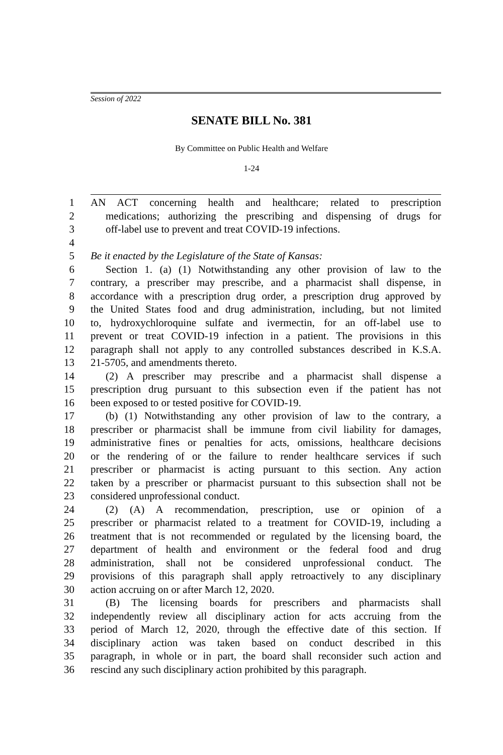Session of 2022
SENATE BILL No. 381
By Committee on Public Health and Welfare
1-24
1 AN ACT concerning health and healthcare; related to prescription
2 medications; authorizing the prescribing and dispensing of drugs for
3 off-label use to prevent and treat COVID-19 infections.
4
5 Be it enacted by the Legislature of the State of Kansas:
6 Section 1. (a) (1) Notwithstanding any other provision of law to the
7 contrary, a prescriber may prescribe, and a pharmacist shall dispense, in
8 accordance with a prescription drug order, a prescription drug approved by
9 the United States food and drug administration, including, but not limited
10 to, hydroxychloroquine sulfate and ivermectin, for an off-label use to
11 prevent or treat COVID-19 infection in a patient. The provisions in this
12 paragraph shall not apply to any controlled substances described in K.S.A.
13 21-5705, and amendments thereto.
14 (2) A prescriber may prescribe and a pharmacist shall dispense a
15 prescription drug pursuant to this subsection even if the patient has not
16 been exposed to or tested positive for COVID-19.
17 (b) (1) Notwithstanding any other provision of law to the contrary, a
18 prescriber or pharmacist shall be immune from civil liability for damages,
19 administrative fines or penalties for acts, omissions, healthcare decisions
20 or the rendering of or the failure to render healthcare services if such
21 prescriber or pharmacist is acting pursuant to this section. Any action
22 taken by a prescriber or pharmacist pursuant to this subsection shall not be
23 considered unprofessional conduct.
24 (2) (A) A recommendation, prescription, use or opinion of a
25 prescriber or pharmacist related to a treatment for COVID-19, including a
26 treatment that is not recommended or regulated by the licensing board, the
27 department of health and environment or the federal food and drug
28 administration, shall not be considered unprofessional conduct. The
29 provisions of this paragraph shall apply retroactively to any disciplinary
30 action accruing on or after March 12, 2020.
31 (B) The licensing boards for prescribers and pharmacists shall
32 independently review all disciplinary action for acts accruing from the
33 period of March 12, 2020, through the effective date of this section. If
34 disciplinary action was taken based on conduct described in this
35 paragraph, in whole or in part, the board shall reconsider such action and
36 rescind any such disciplinary action prohibited by this paragraph.